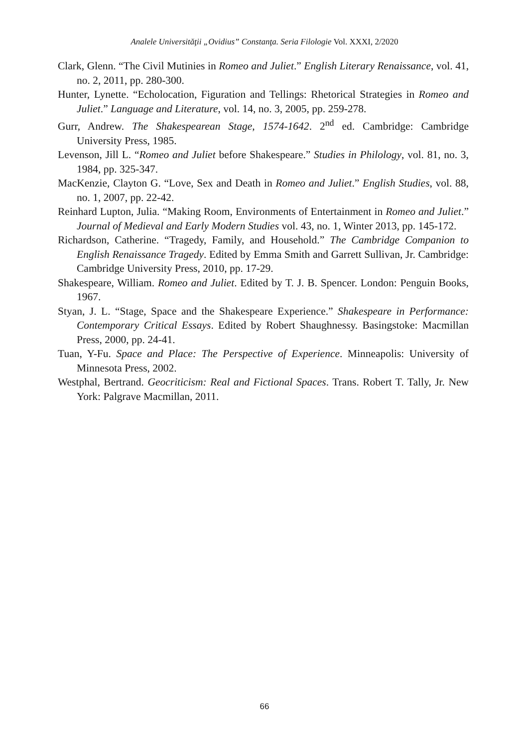Analele Universităţii „Ovidius” Constanţa. Seria Filologie Vol. XXXI, 2/2020
Clark, Glenn. “The Civil Mutinies in Romeo and Juliet.” English Literary Renaissance, vol. 41, no. 2, 2011, pp. 280-300.
Hunter, Lynette. “Echolocation, Figuration and Tellings: Rhetorical Strategies in Romeo and Juliet.” Language and Literature, vol. 14, no. 3, 2005, pp. 259-278.
Gurr, Andrew. The Shakespearean Stage, 1574-1642. 2<sup>nd</sup> ed. Cambridge: Cambridge University Press, 1985.
Levenson, Jill L. “Romeo and Juliet before Shakespeare.” Studies in Philology, vol. 81, no. 3, 1984, pp. 325-347.
MacKenzie, Clayton G. “Love, Sex and Death in Romeo and Juliet.” English Studies, vol. 88, no. 1, 2007, pp. 22-42.
Reinhard Lupton, Julia. “Making Room, Environments of Entertainment in Romeo and Juliet.” Journal of Medieval and Early Modern Studies vol. 43, no. 1, Winter 2013, pp. 145-172.
Richardson, Catherine. “Tragedy, Family, and Household.” The Cambridge Companion to English Renaissance Tragedy. Edited by Emma Smith and Garrett Sullivan, Jr. Cambridge: Cambridge University Press, 2010, pp. 17-29.
Shakespeare, William. Romeo and Juliet. Edited by T. J. B. Spencer. London: Penguin Books, 1967.
Styan, J. L. “Stage, Space and the Shakespeare Experience.” Shakespeare in Performance: Contemporary Critical Essays. Edited by Robert Shaughnessy. Basingstoke: Macmillan Press, 2000, pp. 24-41.
Tuan, Y-Fu. Space and Place: The Perspective of Experience. Minneapolis: University of Minnesota Press, 2002.
Westphal, Bertrand. Geocriticism: Real and Fictional Spaces. Trans. Robert T. Tally, Jr. New York: Palgrave Macmillan, 2011.
66